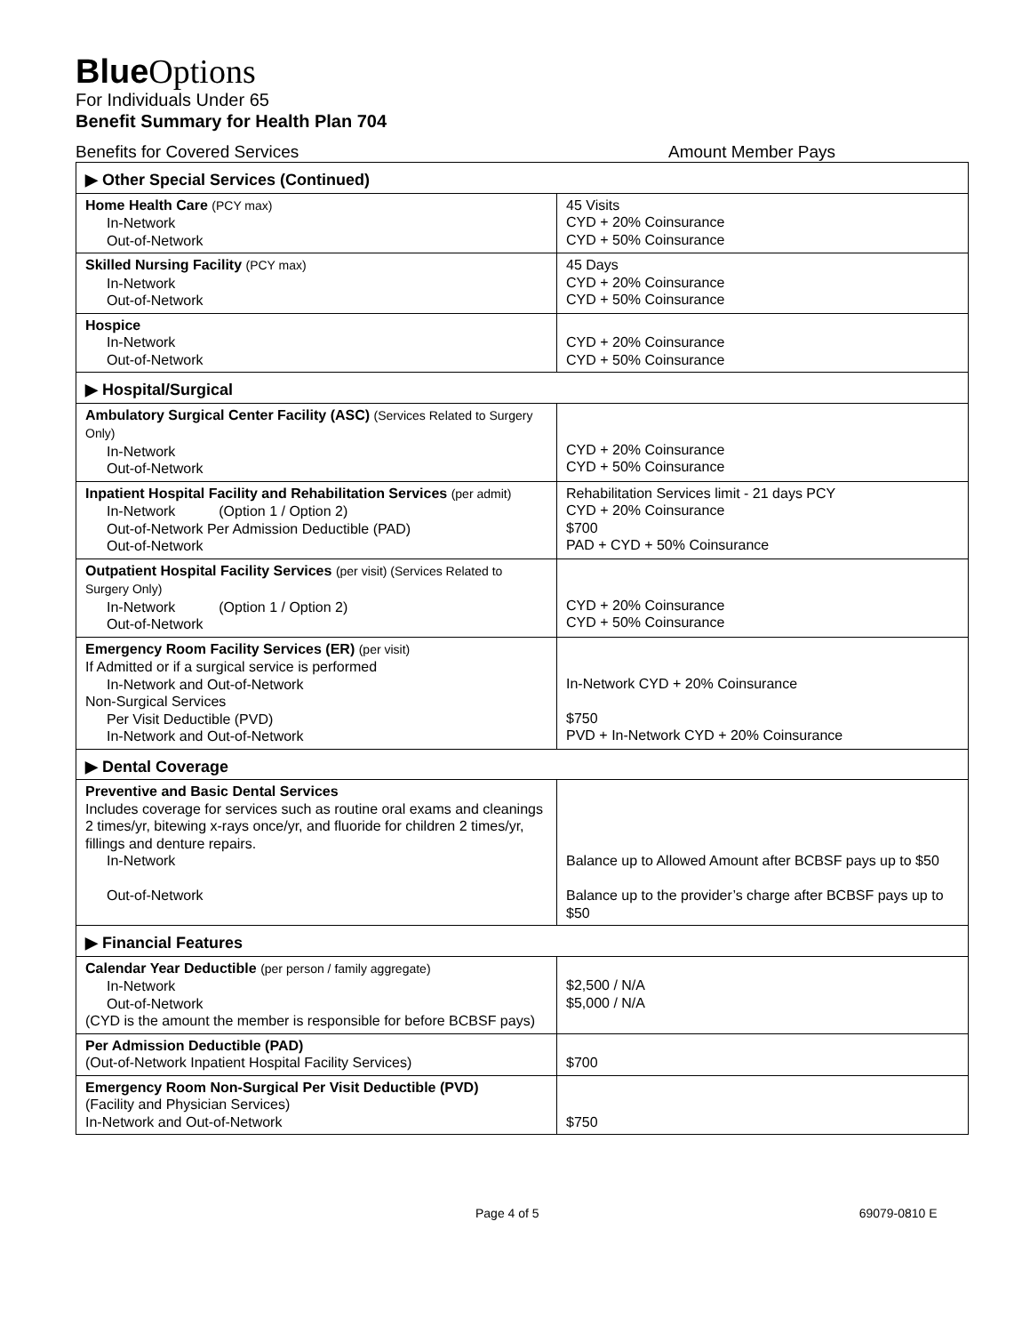Blue Options
For Individuals Under 65
Benefit Summary for Health Plan 704
Benefits for Covered Services Amount Member Pays
| ▶ Other Special Services (Continued) | |
| Home Health Care (PCY max) In-Network Out-of-Network | 45 Visits CYD + 20% Coinsurance CYD + 50% Coinsurance |
| Skilled Nursing Facility (PCY max) In-Network Out-of-Network | 45 Days CYD + 20% Coinsurance CYD + 50% Coinsurance |
| Hospice In-Network Out-of-Network | CYD + 20% Coinsurance CYD + 50% Coinsurance |
| ▶ Hospital/Surgical | |
| Ambulatory Surgical Center Facility (ASC) (Services Related to Surgery Only) In-Network Out-of-Network | CYD + 20% Coinsurance CYD + 50% Coinsurance |
| Inpatient Hospital Facility and Rehabilitation Services (per admit) In-Network (Option 1 / Option 2) Out-of-Network Per Admission Deductible (PAD) Out-of-Network | Rehabilitation Services limit - 21 days PCY CYD + 20% Coinsurance $700 PAD + CYD + 50% Coinsurance |
| Outpatient Hospital Facility Services (per visit) (Services Related to Surgery Only) In-Network (Option 1 / Option 2) Out-of-Network | CYD + 20% Coinsurance CYD + 50% Coinsurance |
| Emergency Room Facility Services (ER) (per visit) If Admitted or if a surgical service is performed In-Network and Out-of-Network Non-Surgical Services Per Visit Deductible (PVD) In-Network and Out-of-Network | In-Network CYD + 20% Coinsurance $750 PVD + In-Network CYD + 20% Coinsurance |
| ▶ Dental Coverage | |
| Preventive and Basic Dental Services Includes coverage for services such as routine oral exams and cleanings 2 times/yr, bitewing x-rays once/yr, and fluoride for children 2 times/yr, fillings and denture repairs. In-Network Out-of-Network | Balance up to Allowed Amount after BCBSF pays up to $50 Balance up to the provider’s charge after BCBSF pays up to $50 |
| ▶ Financial Features | |
| Calendar Year Deductible (per person / family aggregate) In-Network Out-of-Network (CYD is the amount the member is responsible for before BCBSF pays) | $2,500 / N/A $5,000 / N/A |
| Per Admission Deductible (PAD) (Out-of-Network Inpatient Hospital Facility Services) | $700 |
| Emergency Room Non-Surgical Per Visit Deductible (PVD) (Facility and Physician Services) In-Network and Out-of-Network | $750 |
Page 4 of 5 69079-0810 E